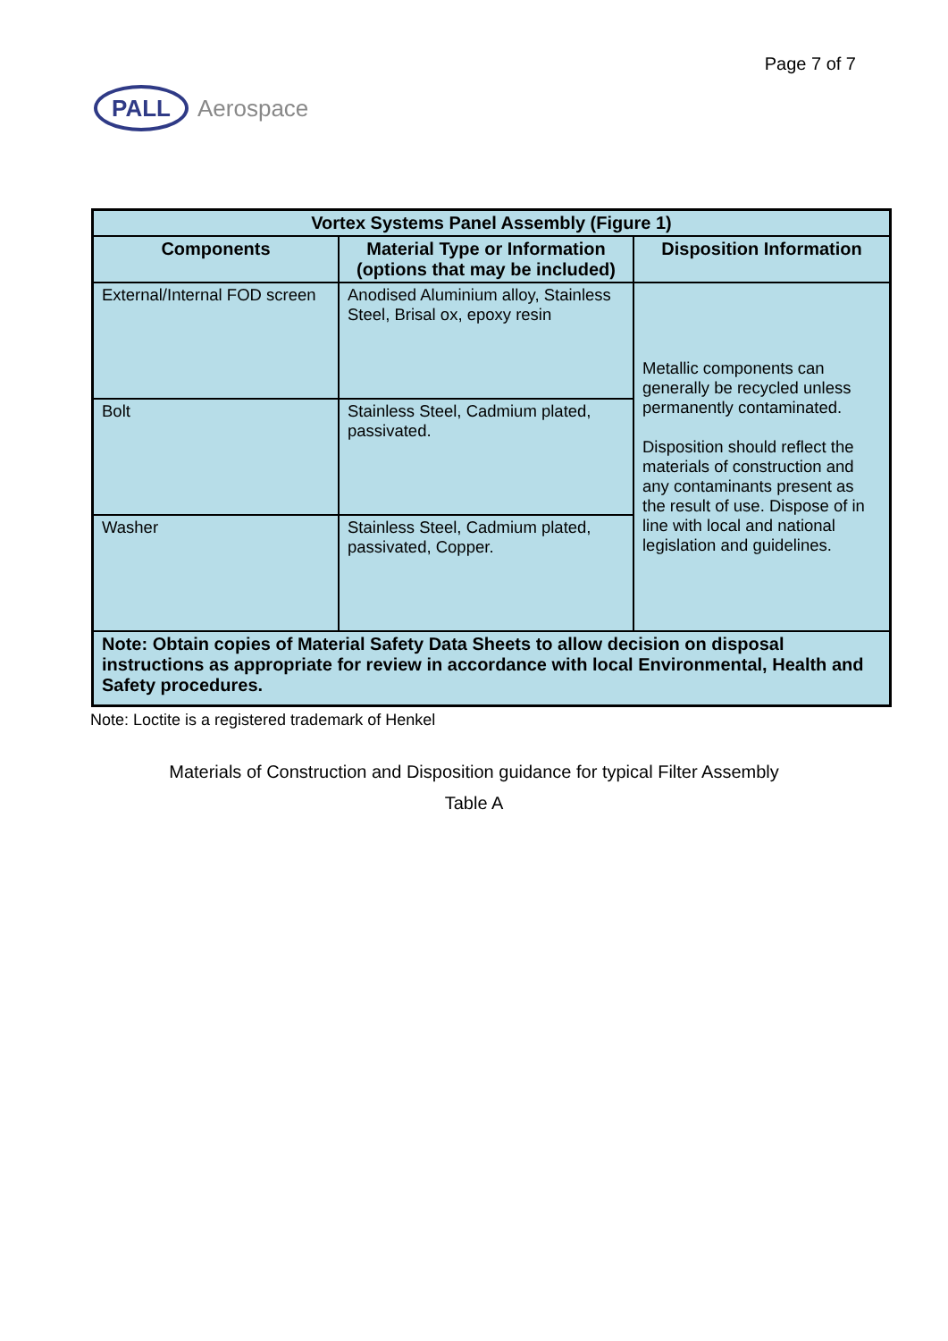Page 7 of 7
PALL
Aerospace
| Vortex Systems Panel Assembly (Figure 1) | | |
| --- | --- | --- |
| Components | Material Type or Information (options that may be included) | Disposition Information |
| External/Internal FOD screen | Anodised Aluminium alloy, Stainless Steel, Brisal ox, epoxy resin | Metallic components can generally be recycled unless permanently contaminated. Disposition should reflect the materials of construction and any contaminants present as the result of use. Dispose of in line with local and national legislation and guidelines. |
| Bolt | Stainless Steel, Cadmium plated, passivated. | |
| Washer | Stainless Steel, Cadmium plated, passivated, Copper. | |
| Note: Obtain copies of Material Safety Data Sheets to allow decision on disposal instructions as appropriate for review in accordance with local Environmental, Health and Safety procedures. | | |
Note: Loctite is a registered trademark of Henkel
Materials of Construction and Disposition guidance for typical Filter Assembly
Table A